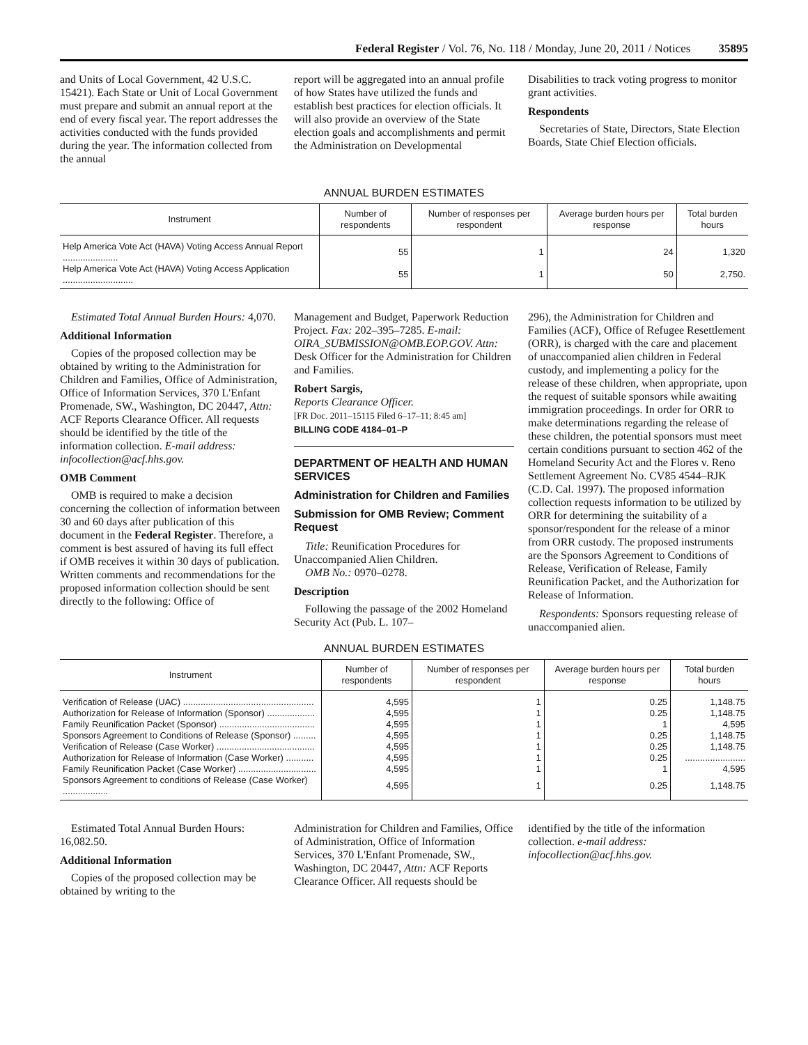Federal Register / Vol. 76, No. 118 / Monday, June 20, 2011 / Notices 35895
and Units of Local Government, 42 U.S.C. 15421). Each State or Unit of Local Government must prepare and submit an annual report at the end of every fiscal year. The report addresses the activities conducted with the funds provided during the year. The information collected from the annual
report will be aggregated into an annual profile of how States have utilized the funds and establish best practices for election officials. It will also provide an overview of the State election goals and accomplishments and permit the Administration on Developmental
Disabilities to track voting progress to monitor grant activities.
Respondents
Secretaries of State, Directors, State Election Boards, State Chief Election officials.
ANNUAL BURDEN ESTIMATES
| Instrument | Number of respondents | Number of responses per respondent | Average burden hours per response | Total burden hours |
| --- | --- | --- | --- | --- |
| Help America Vote Act (HAVA) Voting Access Annual Report ...................... | 55 | 1 | 24 | 1,320 |
| Help America Vote Act (HAVA) Voting Access Application ............................ | 55 | 1 | 50 | 2,750. |
Estimated Total Annual Burden Hours: 4,070.
Additional Information
Copies of the proposed collection may be obtained by writing to the Administration for Children and Families, Office of Administration, Office of Information Services, 370 L'Enfant Promenade, SW., Washington, DC 20447, Attn: ACF Reports Clearance Officer. All requests should be identified by the title of the information collection. E-mail address: infocollection@acf.hhs.gov.
OMB Comment
OMB is required to make a decision concerning the collection of information between 30 and 60 days after publication of this document in the Federal Register. Therefore, a comment is best assured of having its full effect if OMB receives it within 30 days of publication. Written comments and recommendations for the proposed information collection should be sent directly to the following: Office of
Management and Budget, Paperwork Reduction Project. Fax: 202–395–7285. E-mail: OIRA_SUBMISSION@OMB.EOP.GOV. Attn: Desk Officer for the Administration for Children and Families.
Robert Sargis,
Reports Clearance Officer.
[FR Doc. 2011–15115 Filed 6–17–11; 8:45 am]
BILLING CODE 4184–01–P
DEPARTMENT OF HEALTH AND HUMAN SERVICES
Administration for Children and Families
Submission for OMB Review; Comment Request
Title: Reunification Procedures for Unaccompanied Alien Children.
OMB No.: 0970–0278.
Description
Following the passage of the 2002 Homeland Security Act (Pub. L. 107–
296), the Administration for Children and Families (ACF), Office of Refugee Resettlement (ORR), is charged with the care and placement of unaccompanied alien children in Federal custody, and implementing a policy for the release of these children, when appropriate, upon the request of suitable sponsors while awaiting immigration proceedings. In order for ORR to make determinations regarding the release of these children, the potential sponsors must meet certain conditions pursuant to section 462 of the Homeland Security Act and the Flores v. Reno Settlement Agreement No. CV85 4544–RJK (C.D. Cal. 1997). The proposed information collection requests information to be utilized by ORR for determining the suitability of a sponsor/respondent for the release of a minor from ORR custody. The proposed instruments are the Sponsors Agreement to Conditions of Release, Verification of Release, Family Reunification Packet, and the Authorization for Release of Information.
Respondents: Sponsors requesting release of unaccompanied alien.
ANNUAL BURDEN ESTIMATES
| Instrument | Number of respondents | Number of responses per respondent | Average burden hours per response | Total burden hours |
| --- | --- | --- | --- | --- |
| Verification of Release (UAC) .................................................... | 4,595 | 1 | 0.25 | 1,148.75 |
| Authorization for Release of Information (Sponsor) ................... | 4,595 | 1 | 0.25 | 1,148.75 |
| Family Reunification Packet (Sponsor) ...................................... | 4,595 | 1 | 1 | 4,595 |
| Sponsors Agreement to Conditions of Release (Sponsor) ......... | 4,595 | 1 | 0.25 | 1,148.75 |
| Verification of Release (Case Worker) ....................................... | 4,595 | 1 | 0.25 | 1,148.75 |
| Authorization for Release of Information (Case Worker) ........... | 4,595 | 1 | 0.25 | ........................ |
| Family Reunification Packet (Case Worker) ............................... | 4,595 | 1 | 1 | 4,595 |
| Sponsors Agreement to conditions of Release (Case Worker) .................. | 4,595 | 1 | 0.25 | 1,148.75 |
Estimated Total Annual Burden Hours: 16,082.50.
Additional Information
Copies of the proposed collection may be obtained by writing to the
Administration for Children and Families, Office of Administration, Office of Information Services, 370 L'Enfant Promenade, SW., Washington, DC 20447, Attn: ACF Reports Clearance Officer. All requests should be
identified by the title of the information collection. e-mail address: infocollection@acf.hhs.gov.